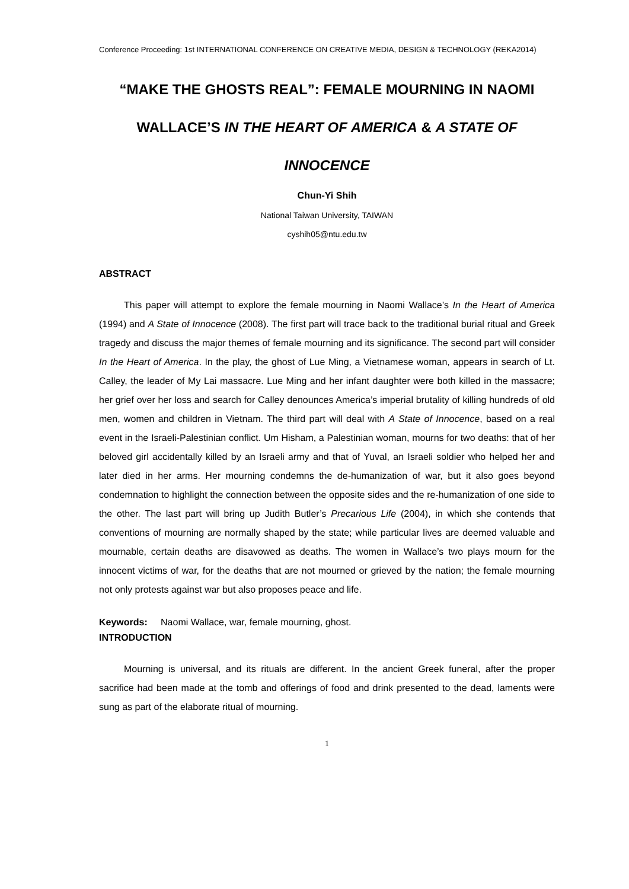Conference Proceeding: 1st INTERNATIONAL CONFERENCE ON CREATIVE MEDIA, DESIGN & TECHNOLOGY (REKA2014)
“MAKE THE GHOSTS REAL”: FEMALE MOURNING IN NAOMI WALLACE’S IN THE HEART OF AMERICA & A STATE OF INNOCENCE
Chun-Yi Shih
National Taiwan University, TAIWAN
cyshih05@ntu.edu.tw
ABSTRACT
This paper will attempt to explore the female mourning in Naomi Wallace’s In the Heart of America (1994) and A State of Innocence (2008). The first part will trace back to the traditional burial ritual and Greek tragedy and discuss the major themes of female mourning and its significance. The second part will consider In the Heart of America. In the play, the ghost of Lue Ming, a Vietnamese woman, appears in search of Lt. Calley, the leader of My Lai massacre. Lue Ming and her infant daughter were both killed in the massacre; her grief over her loss and search for Calley denounces America’s imperial brutality of killing hundreds of old men, women and children in Vietnam. The third part will deal with A State of Innocence, based on a real event in the Israeli-Palestinian conflict. Um Hisham, a Palestinian woman, mourns for two deaths: that of her beloved girl accidentally killed by an Israeli army and that of Yuval, an Israeli soldier who helped her and later died in her arms. Her mourning condemns the de-humanization of war, but it also goes beyond condemnation to highlight the connection between the opposite sides and the re-humanization of one side to the other. The last part will bring up Judith Butler’s Precarious Life (2004), in which she contends that conventions of mourning are normally shaped by the state; while particular lives are deemed valuable and mournable, certain deaths are disavowed as deaths. The women in Wallace’s two plays mourn for the innocent victims of war, for the deaths that are not mourned or grieved by the nation; the female mourning not only protests against war but also proposes peace and life.
Keywords: Naomi Wallace, war, female mourning, ghost.
INTRODUCTION
Mourning is universal, and its rituals are different. In the ancient Greek funeral, after the proper sacrifice had been made at the tomb and offerings of food and drink presented to the dead, laments were sung as part of the elaborate ritual of mourning.
1